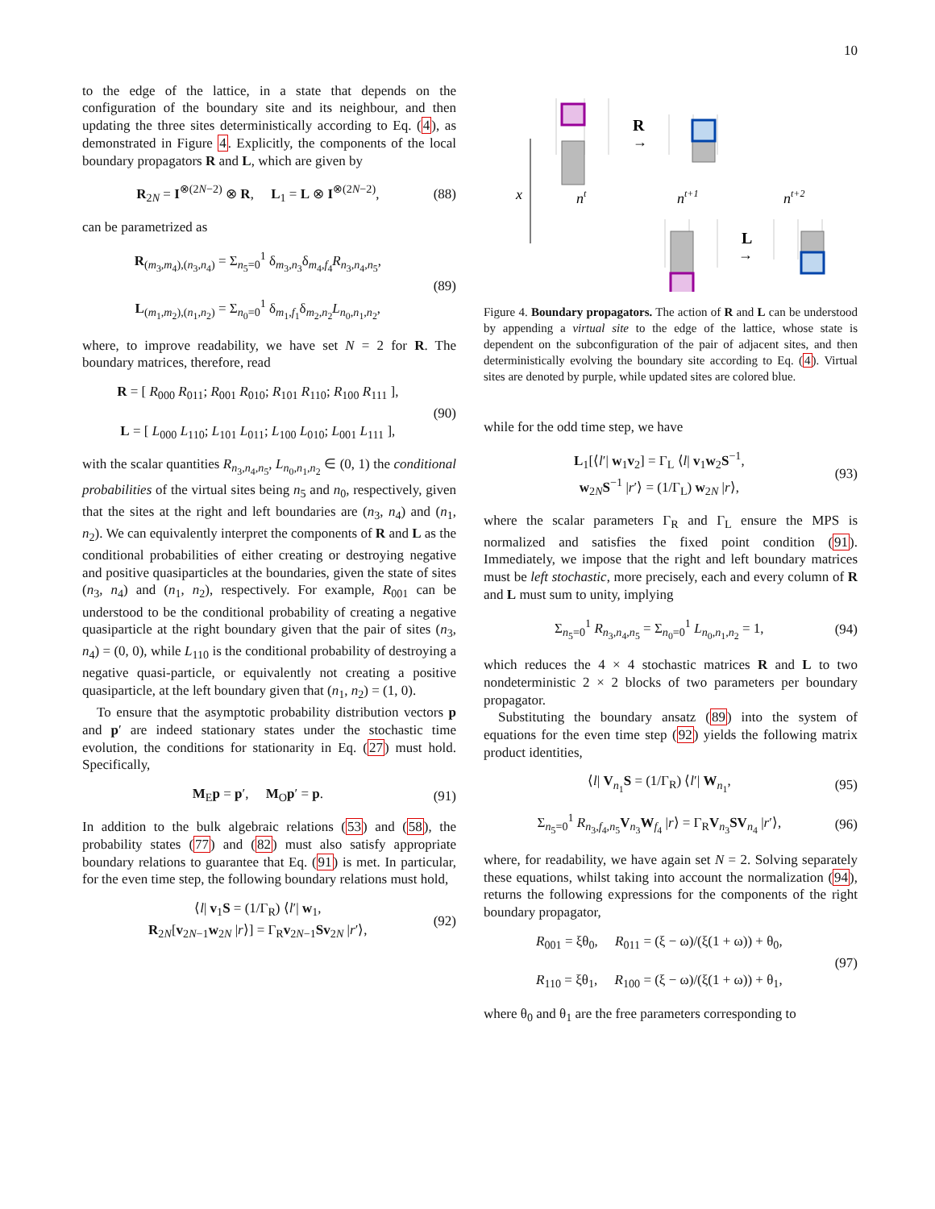10
to the edge of the lattice, in a state that depends on the configuration of the boundary site and its neighbour, and then updating the three sites deterministically according to Eq. (4), as demonstrated in Figure 4. Explicitly, the components of the local boundary propagators R and L, which are given by
R<sub>2N</sub> = I<sup>⊗(2N−2)</sup> ⊗ R, L<sub>1</sub> = L ⊗ I<sup>⊗(2N−2)</sup>, (88)
can be parametrized as
R<sub>(m<sub>3</sub>,m<sub>4</sub>),(n<sub>3</sub>,n<sub>4</sub>)</sub> = Σ<sub>n<sub>5</sub>=0</sub><sup>1</sup> δ<sub>m<sub>3</sub>,n<sub>3</sub></sub>δ<sub>m<sub>4</sub>,f<sub>4</sub></sub>R<sub>n<sub>3</sub>,n<sub>4</sub>,n<sub>5</sub></sub>,
L<sub>(m<sub>1</sub>,m<sub>2</sub>),(n<sub>1</sub>,n<sub>2</sub>)</sub> = Σ<sub>n<sub>0</sub>=0</sub><sup>1</sup> δ<sub>m<sub>1</sub>,f<sub>1</sub></sub>δ<sub>m<sub>2</sub>,n<sub>2</sub></sub>L<sub>n<sub>0</sub>,n<sub>1</sub>,n<sub>2</sub></sub>, (89)
where, to improve readability, we have set N = 2 for R. The boundary matrices, therefore, read
R = [ R<sub>000</sub> R<sub>011</sub>; R<sub>001</sub> R<sub>010</sub>; R<sub>101</sub> R<sub>110</sub>; R<sub>100</sub> R<sub>111</sub> ],
L = [ L<sub>000</sub> L<sub>110</sub>; L<sub>101</sub> L<sub>011</sub>; L<sub>100</sub> L<sub>010</sub>; L<sub>001</sub> L<sub>111</sub> ], (90)
with the scalar quantities R<sub>n<sub>3</sub>,n<sub>4</sub>,n<sub>5</sub></sub>, L<sub>n<sub>0</sub>,n<sub>1</sub>,n<sub>2</sub></sub> ∈ (0, 1) the conditional probabilities of the virtual sites being n<sub>5</sub> and n<sub>0</sub>, respectively, given that the sites at the right and left boundaries are (n<sub>3</sub>, n<sub>4</sub>) and (n<sub>1</sub>, n<sub>2</sub>). We can equivalently interpret the components of R and L as the conditional probabilities of either creating or destroying negative and positive quasiparticles at the boundaries, given the state of sites (n<sub>3</sub>, n<sub>4</sub>) and (n<sub>1</sub>, n<sub>2</sub>), respectively. For example, R<sub>001</sub> can be understood to be the conditional probability of creating a negative quasiparticle at the right boundary given that the pair of sites (n<sub>3</sub>, n<sub>4</sub>) = (0, 0), while L<sub>110</sub> is the conditional probability of destroying a negative quasi-particle, or equivalently not creating a positive quasiparticle, at the left boundary given that (n<sub>1</sub>, n<sub>2</sub>) = (1, 0).
To ensure that the asymptotic probability distribution vectors p and p′ are indeed stationary states under the stochastic time evolution, the conditions for stationarity in Eq. (27) must hold. Specifically,
M<sub>E</sub>p = p′, M<sub>O</sub>p′ = p. (91)
In addition to the bulk algebraic relations (53) and (58), the probability states (77) and (82) must also satisfy appropriate boundary relations to guarantee that Eq. (91) is met. In particular, for the even time step, the following boundary relations must hold,
⟨l| v<sub>1</sub>S = (1/Γ<sub>R</sub>) ⟨l′| w<sub>1</sub>,
R<sub>2N</sub>[v<sub>2N−1</sub>w<sub>2N</sub> |r⟩] = Γ<sub>R</sub>v<sub>2N−1</sub>Sv<sub>2N</sub> |r′⟩, (92)
R
→
x
nt
nt+1
nt+2
L
→
Figure 4. Boundary propagators. The action of R and L can be understood by appending a virtual site to the edge of the lattice, whose state is dependent on the subconfiguration of the pair of adjacent sites, and then deterministically evolving the boundary site according to Eq. (4). Virtual sites are denoted by purple, while updated sites are colored blue.
while for the odd time step, we have
L<sub>1</sub>[⟨l′| w<sub>1</sub>v<sub>2</sub>] = Γ<sub>L</sub> ⟨l| v<sub>1</sub>w<sub>2</sub>S<sup>−1</sup>,
w<sub>2N</sub>S<sup>−1</sup> |r′⟩ = (1/Γ<sub>L</sub>) w<sub>2N</sub> |r⟩, (93)
where the scalar parameters Γ<sub>R</sub> and Γ<sub>L</sub> ensure the MPS is normalized and satisfies the fixed point condition (91). Immediately, we impose that the right and left boundary matrices must be left stochastic, more precisely, each and every column of R and L must sum to unity, implying
Σ<sub>n<sub>5</sub>=0</sub><sup>1</sup> R<sub>n<sub>3</sub>,n<sub>4</sub>,n<sub>5</sub></sub> = Σ<sub>n<sub>0</sub>=0</sub><sup>1</sup> L<sub>n<sub>0</sub>,n<sub>1</sub>,n<sub>2</sub></sub> = 1, (94)
which reduces the 4 × 4 stochastic matrices R and L to two nondeterministic 2 × 2 blocks of two parameters per boundary propagator.
Substituting the boundary ansatz (89) into the system of equations for the even time step (92) yields the following matrix product identities,
⟨l| V<sub>n<sub>1</sub></sub>S = (1/Γ<sub>R</sub>) ⟨l′| W<sub>n<sub>1</sub></sub>, (95)
Σ<sub>n<sub>5</sub>=0</sub><sup>1</sup> R<sub>n<sub>3</sub>,f<sub>4</sub>,n<sub>5</sub></sub>V<sub>n<sub>3</sub></sub>W<sub>f<sub>4</sub></sub> |r⟩ = Γ<sub>R</sub>V<sub>n<sub>3</sub></sub>SV<sub>n<sub>4</sub></sub> |r′⟩, (96)
where, for readability, we have again set N = 2. Solving separately these equations, whilst taking into account the normalization (94), returns the following expressions for the components of the right boundary propagator,
R<sub>001</sub> = ξθ<sub>0</sub>, R<sub>011</sub> = (ξ − ω)/(ξ(1 + ω)) + θ<sub>0</sub>,
R<sub>110</sub> = ξθ<sub>1</sub>, R<sub>100</sub> = (ξ − ω)/(ξ(1 + ω)) + θ<sub>1</sub>, (97)
where θ<sub>0</sub> and θ<sub>1</sub> are the free parameters corresponding to